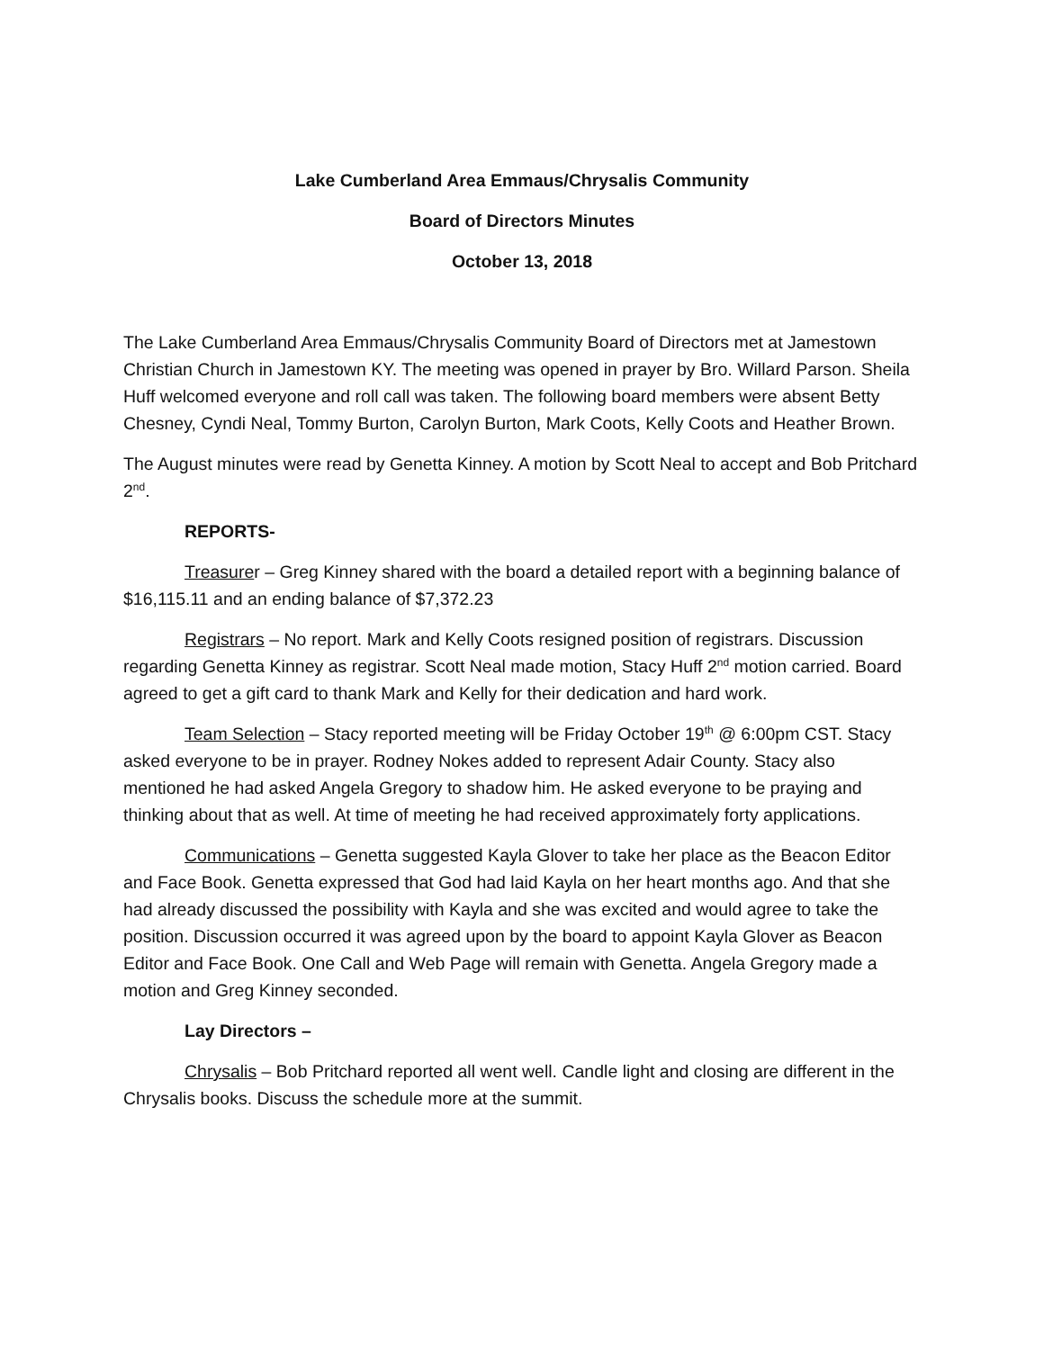Lake Cumberland Area Emmaus/Chrysalis Community
Board of Directors Minutes
October 13, 2018
The Lake Cumberland Area Emmaus/Chrysalis Community Board of Directors met at Jamestown Christian Church in Jamestown KY. The meeting was opened in prayer by Bro. Willard Parson. Sheila Huff welcomed everyone and roll call was taken. The following board members were absent Betty Chesney, Cyndi Neal, Tommy Burton, Carolyn Burton, Mark Coots, Kelly Coots and Heather Brown.
The August minutes were read by Genetta Kinney. A motion by Scott Neal to accept and Bob Pritchard 2<sup>nd</sup>.
REPORTS-
Treasurer – Greg Kinney shared with the board a detailed report with a beginning balance of $16,115.11 and an ending balance of $7,372.23
Registrars – No report. Mark and Kelly Coots resigned position of registrars. Discussion regarding Genetta Kinney as registrar. Scott Neal made motion, Stacy Huff 2<sup>nd</sup> motion carried. Board agreed to get a gift card to thank Mark and Kelly for their dedication and hard work.
Team Selection – Stacy reported meeting will be Friday October 19<sup>th</sup> @ 6:00pm CST. Stacy asked everyone to be in prayer. Rodney Nokes added to represent Adair County. Stacy also mentioned he had asked Angela Gregory to shadow him. He asked everyone to be praying and thinking about that as well. At time of meeting he had received approximately forty applications.
Communications – Genetta suggested Kayla Glover to take her place as the Beacon Editor and Face Book. Genetta expressed that God had laid Kayla on her heart months ago. And that she had already discussed the possibility with Kayla and she was excited and would agree to take the position. Discussion occurred it was agreed upon by the board to appoint Kayla Glover as Beacon Editor and Face Book. One Call and Web Page will remain with Genetta. Angela Gregory made a motion and Greg Kinney seconded.
Lay Directors –
Chrysalis – Bob Pritchard reported all went well. Candle light and closing are different in the Chrysalis books. Discuss the schedule more at the summit.